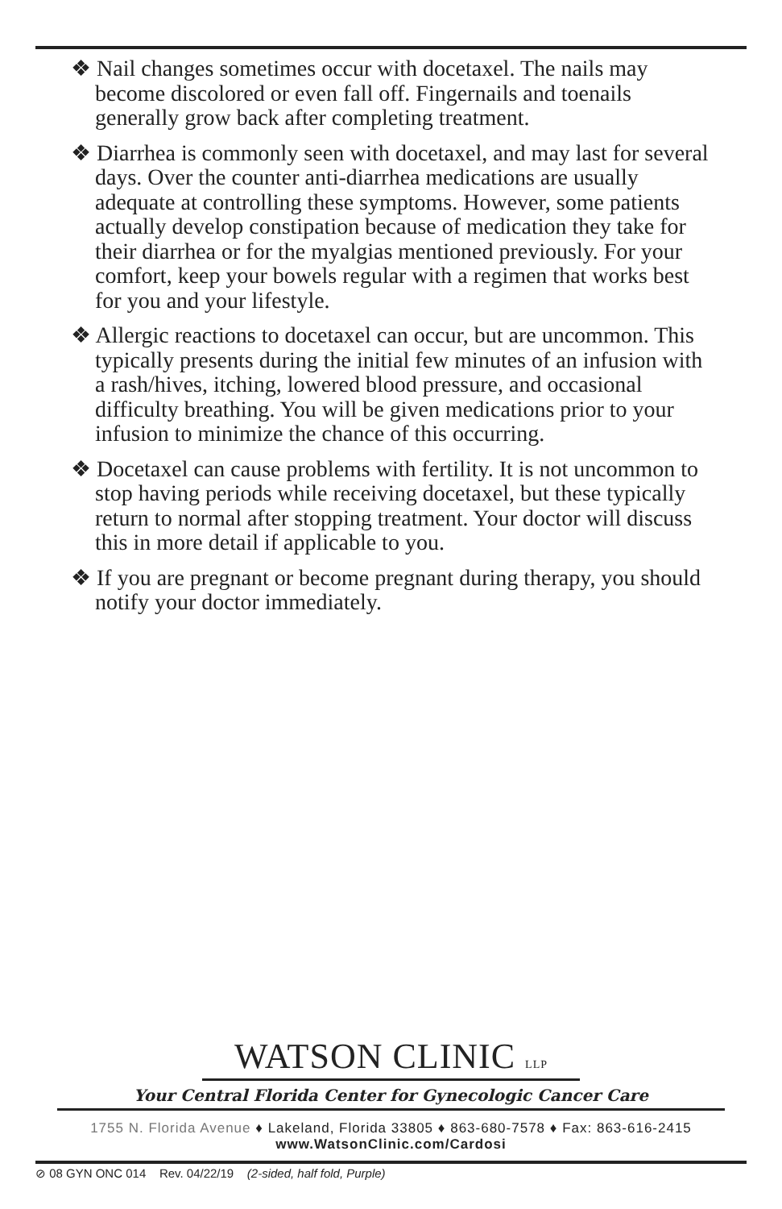❖ Nail changes sometimes occur with docetaxel. The nails may become discolored or even fall off. Fingernails and toenails generally grow back after completing treatment.
❖ Diarrhea is commonly seen with docetaxel, and may last for several days. Over the counter anti-diarrhea medications are usually adequate at controlling these symptoms. However, some patients actually develop constipation because of medication they take for their diarrhea or for the myalgias mentioned previously. For your comfort, keep your bowels regular with a regimen that works best for you and your lifestyle.
❖ Allergic reactions to docetaxel can occur, but are uncommon. This typically presents during the initial few minutes of an infusion with a rash/hives, itching, lowered blood pressure, and occasional difficulty breathing. You will be given medications prior to your infusion to minimize the chance of this occurring.
❖ Docetaxel can cause problems with fertility. It is not uncommon to stop having periods while receiving docetaxel, but these typically return to normal after stopping treatment. Your doctor will discuss this in more detail if applicable to you.
❖ If you are pregnant or become pregnant during therapy, you should notify your doctor immediately.
WATSON CLINIC LLP
Your Central Florida Center for Gynecologic Cancer Care
1755 N. Florida Avenue ♦ Lakeland, Florida 33805 ♦ 863-680-7578 ♦ Fax: 863-616-2415
www.WatsonClinic.com/Cardosi
⊘ 08 GYN ONC 014 Rev. 04/22/19 (2-sided, half fold, Purple)